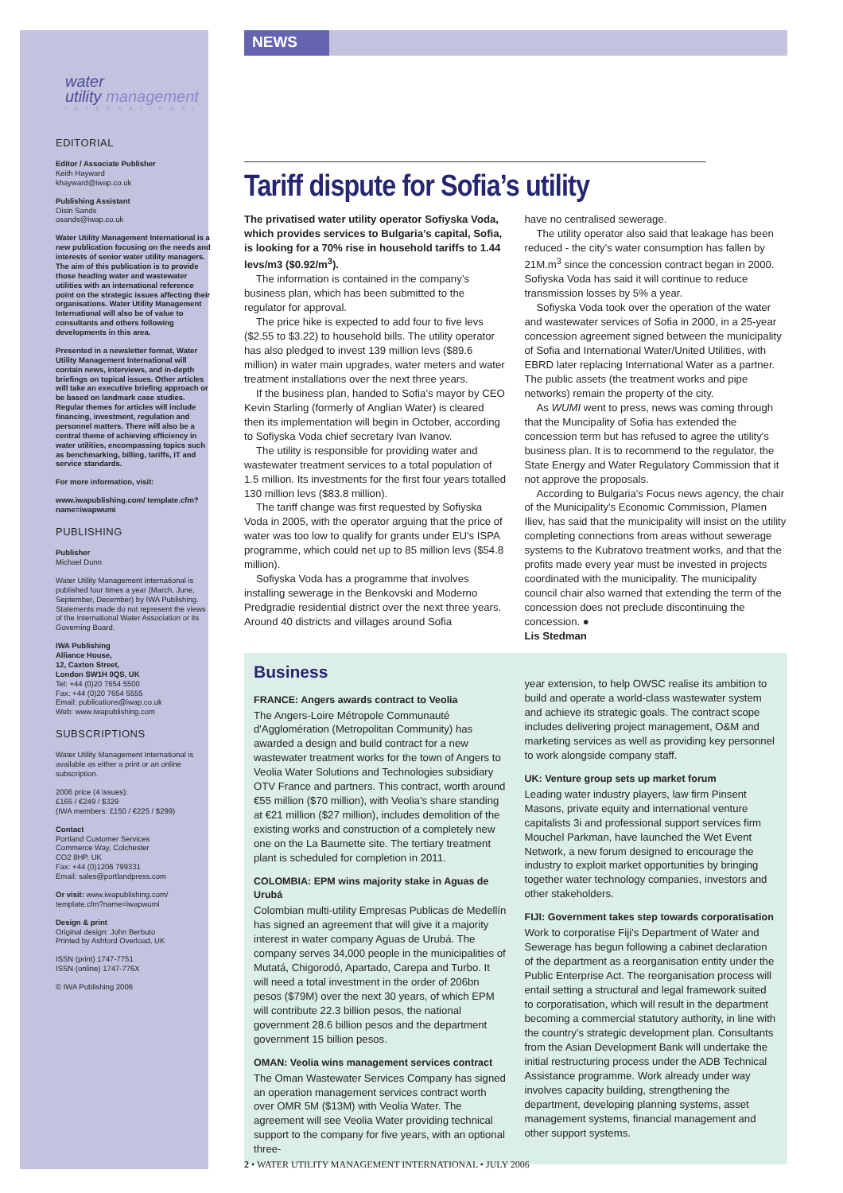water
utility management
INTERNATIONAL
EDITORIAL
Editor / Associate Publisher
Keith Hayward
khayward@iwap.co.uk
Publishing Assistant
Oisin Sands
osands@iwap.co.uk
Water Utility Management International is a new publication focusing on the needs and interests of senior water utility managers. The aim of this publication is to provide those heading water and wastewater utilities with an international reference point on the strategic issues affecting their organisations. Water Utility Management International will also be of value to consultants and others following developments in this area.
Presented in a newsletter format, Water Utility Management International will contain news, interviews, and in-depth briefings on topical issues. Other articles will take an executive briefing approach or be based on landmark case studies. Regular themes for articles will include financing, investment, regulation and personnel matters. There will also be a central theme of achieving efficiency in water utilities, encompassing topics such as benchmarking, billing, tariffs, IT and service standards.
For more information, visit:
www.iwapublishing.com/ template.cfm?name=iwapwumi
PUBLISHING
Publisher
Michael Dunn
Water Utility Management International is published four times a year (March, June, September, December) by IWA Publishing. Statements made do not represent the views of the International Water Association or its Governing Board.
IWA Publishing
Alliance House,
12, Caxton Street,
London SW1H 0QS, UK
Tel: +44 (0)20 7654 5500
Fax: +44 (0)20 7654 5555
Email: publications@iwap.co.uk
Web: www.iwapublishing.com
SUBSCRIPTIONS
Water Utility Management International is available as either a print or an online subscription.
2006 price (4 issues):
£165 / €249 / $329
(IWA members: £150 / €225 / $299)
Contact
Portland Customer Services
Commerce Way, Colchester
CO2 8HP, UK
Fax: +44 (0)1206 799331
Email: sales@portlandpress.com
Or visit: www.iwapublishing.com/ template.cfm?name=iwapwumi
Design & print
Original design: John Berbuto
Printed by Ashford Overload, UK
ISSN (print) 1747-7751
ISSN (online) 1747-776X
© IWA Publishing 2006
NEWS
Tariff dispute for Sofia’s utility
The privatised water utility operator Sofiyska Voda, which provides services to Bulgaria’s capital, Sofia, is looking for a 70% rise in household tariffs to 1.44 levs/m3 ($0.92/m<sup>3</sup>).
The information is contained in the company’s business plan, which has been submitted to the regulator for approval.
The price hike is expected to add four to five levs ($2.55 to $3.22) to household bills. The utility operator has also pledged to invest 139 million levs ($89.6 million) in water main upgrades, water meters and water treatment installations over the next three years.
If the business plan, handed to Sofia’s mayor by CEO Kevin Starling (formerly of Anglian Water) is cleared then its implementation will begin in October, according to Sofiyska Voda chief secretary Ivan Ivanov.
The utility is responsible for providing water and wastewater treatment services to a total population of 1.5 million. Its investments for the first four years totalled 130 million levs ($83.8 million).
The tariff change was first requested by Sofiyska Voda in 2005, with the operator arguing that the price of water was too low to qualify for grants under EU's ISPA programme, which could net up to 85 million levs ($54.8 million).
Sofiyska Voda has a programme that involves installing sewerage in the Benkovski and Moderno Predgradie residential district over the next three years. Around 40 districts and villages around Sofia
have no centralised sewerage.
The utility operator also said that leakage has been reduced - the city's water consumption has fallen by 21M.m<sup>3</sup> since the concession contract began in 2000. Sofiyska Voda has said it will continue to reduce transmission losses by 5% a year.
Sofiyska Voda took over the operation of the water and wastewater services of Sofia in 2000, in a 25-year concession agreement signed between the municipality of Sofia and International Water/United Utilities, with EBRD later replacing International Water as a partner. The public assets (the treatment works and pipe networks) remain the property of the city.
As WUMI went to press, news was coming through that the Muncipality of Sofia has extended the concession term but has refused to agree the utility's business plan. It is to recommend to the regulator, the State Energy and Water Regulatory Commission that it not approve the proposals.
According to Bulgaria's Focus news agency, the chair of the Municipality's Economic Commission, Plamen Iliev, has said that the municipality will insist on the utility completing connections from areas without sewerage systems to the Kubratovo treatment works, and that the profits made every year must be invested in projects coordinated with the municipality. The municipality council chair also warned that extending the term of the concession does not preclude discontinuing the concession. ●
Lis Stedman
Business
FRANCE: Angers awards contract to Veolia
The Angers-Loire Métropole Communauté d'Agglomération (Metropolitan Community) has awarded a design and build contract for a new wastewater treatment works for the town of Angers to Veolia Water Solutions and Technologies subsidiary OTV France and partners. This contract, worth around €55 million ($70 million), with Veolia’s share standing at €21 million ($27 million), includes demolition of the existing works and construction of a completely new one on the La Baumette site. The tertiary treatment plant is scheduled for completion in 2011.
COLOMBIA: EPM wins majority stake in Aguas de Urubá
Colombian multi-utility Empresas Publicas de Medellín has signed an agreement that will give it a majority interest in water company Aguas de Urubá. The company serves 34,000 people in the municipalities of Mutatá, Chigorodó, Apartado, Carepa and Turbo. It will need a total investment in the order of 206bn pesos ($79M) over the next 30 years, of which EPM will contribute 22.3 billion pesos, the national government 28.6 billion pesos and the department government 15 billion pesos.
OMAN: Veolia wins management services contract
The Oman Wastewater Services Company has signed an operation management services contract worth over OMR 5M ($13M) with Veolia Water. The agreement will see Veolia Water providing technical support to the company for five years, with an optional three-
year extension, to help OWSC realise its ambition to build and operate a world-class wastewater system and achieve its strategic goals. The contract scope includes delivering project management, O&M and marketing services as well as providing key personnel to work alongside company staff.
UK: Venture group sets up market forum
Leading water industry players, law firm Pinsent Masons, private equity and international venture capitalists 3i and professional support services firm Mouchel Parkman, have launched the Wet Event Network, a new forum designed to encourage the industry to exploit market opportunities by bringing together water technology companies, investors and other stakeholders.
FIJI: Government takes step towards corporatisation
Work to corporatise Fiji’s Department of Water and Sewerage has begun following a cabinet declaration of the department as a reorganisation entity under the Public Enterprise Act. The reorganisation process will entail setting a structural and legal framework suited to corporatisation, which will result in the department becoming a commercial statutory authority, in line with the country’s strategic development plan. Consultants from the Asian Development Bank will undertake the initial restructuring process under the ADB Technical Assistance programme. Work already under way involves capacity building, strengthening the department, developing planning systems, asset management systems, financial management and other support systems.
2 • WATER UTILITY MANAGEMENT INTERNATIONAL • JULY 2006